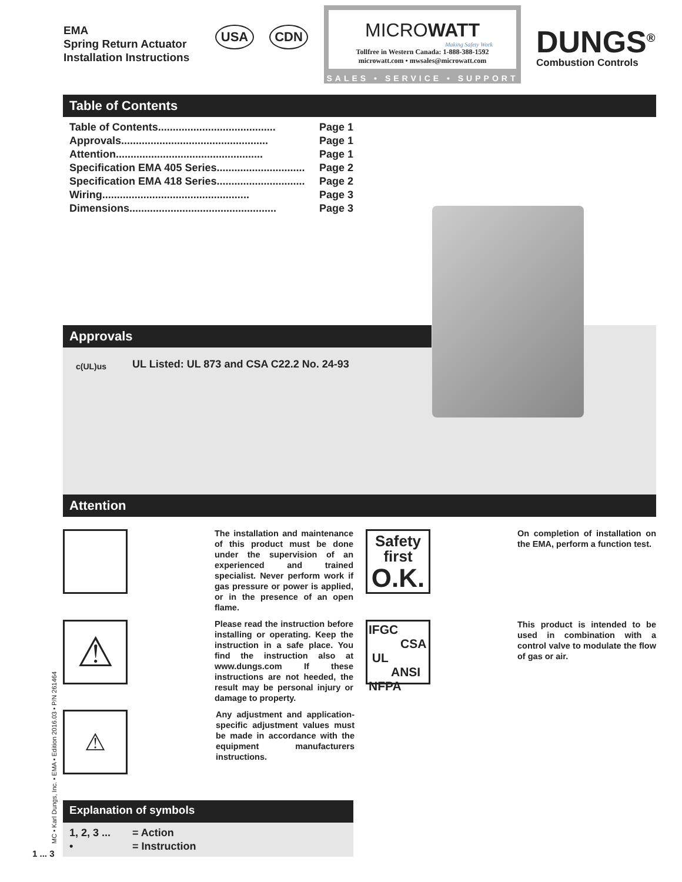EMA
Spring Return Actuator
Installation Instructions
USA CDN
MICROWATT
Making Safety Work
Tollfree in Western Canada: 1-888-388-1592
microwatt.com • mwsales@microwatt.com
SALES • SERVICE • SUPPORT
DUNGS<sup>®</sup>
Combustion Controls
Table of Contents
Table of Contents ........................................ Page 1
Approvals.................................................. Page 1
Attention.................................................. Page 1
Specification EMA 405 Series.............................. Page 2
Specification EMA 418 Series .............................. Page 2
Wiring .................................................. Page 3
Dimensions .................................................. Page 3
Approvals
c(UL)us
UL Listed: UL 873 and CSA C22.2 No. 24-93
Attention
⚠
⚠
The installation and maintenance of this product must be done under the supervision of an experienced and trained specialist. Never perform work if gas pressure or power is applied, or in the presence of an open flame.
Please read the instruction before installing or operating. Keep the instruction in a safe place. You find the instruction also at www.dungs.com If these instructions are not heeded, the result may be personal injury or damage to property.
Any adjustment and application-specific adjustment values must be made in accordance with the equipment manufacturers instructions.
Safety
first
O.K.
IFGC
CSA
UL
ANSI
NFPA
On completion of installation on the EMA, perform a function test.
This product is intended to be used in combination with a control valve to modulate the flow of gas or air.
Explanation of symbols
1, 2, 3 ... = Action
• = Instruction
MC • Karl Dungs, Inc. • EMA • Edition 2016.03 • P/N 261464
1 ... 3